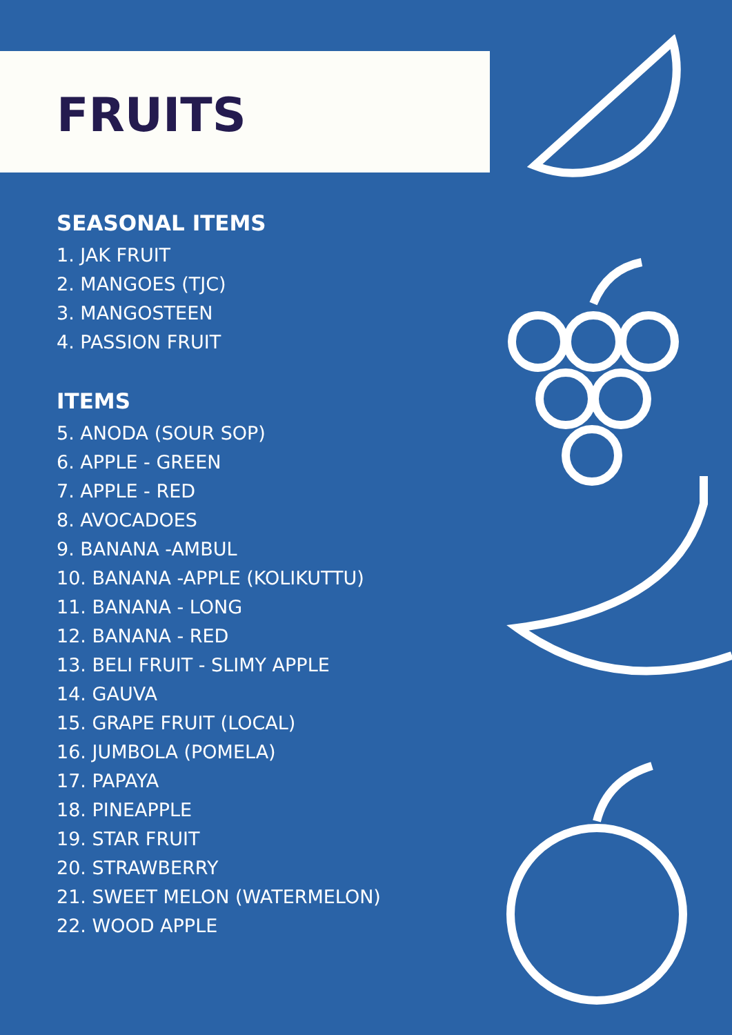FRUITS
SEASONAL ITEMS
1. JAK FRUIT
2. MANGOES (TJC)
3. MANGOSTEEN
4. PASSION FRUIT
ITEMS
5. ANODA (SOUR SOP)
6. APPLE - GREEN
7. APPLE - RED
8. AVOCADOES
9. BANANA -AMBUL
10. BANANA -APPLE (KOLIKUTTU)
11. BANANA - LONG
12. BANANA - RED
13. BELI FRUIT - SLIMY APPLE
14. GAUVA
15. GRAPE FRUIT (LOCAL)
16. JUMBOLA (POMELA)
17. PAPAYA
18. PINEAPPLE
19. STAR FRUIT
20. STRAWBERRY
21. SWEET MELON (WATERMELON)
22. WOOD APPLE